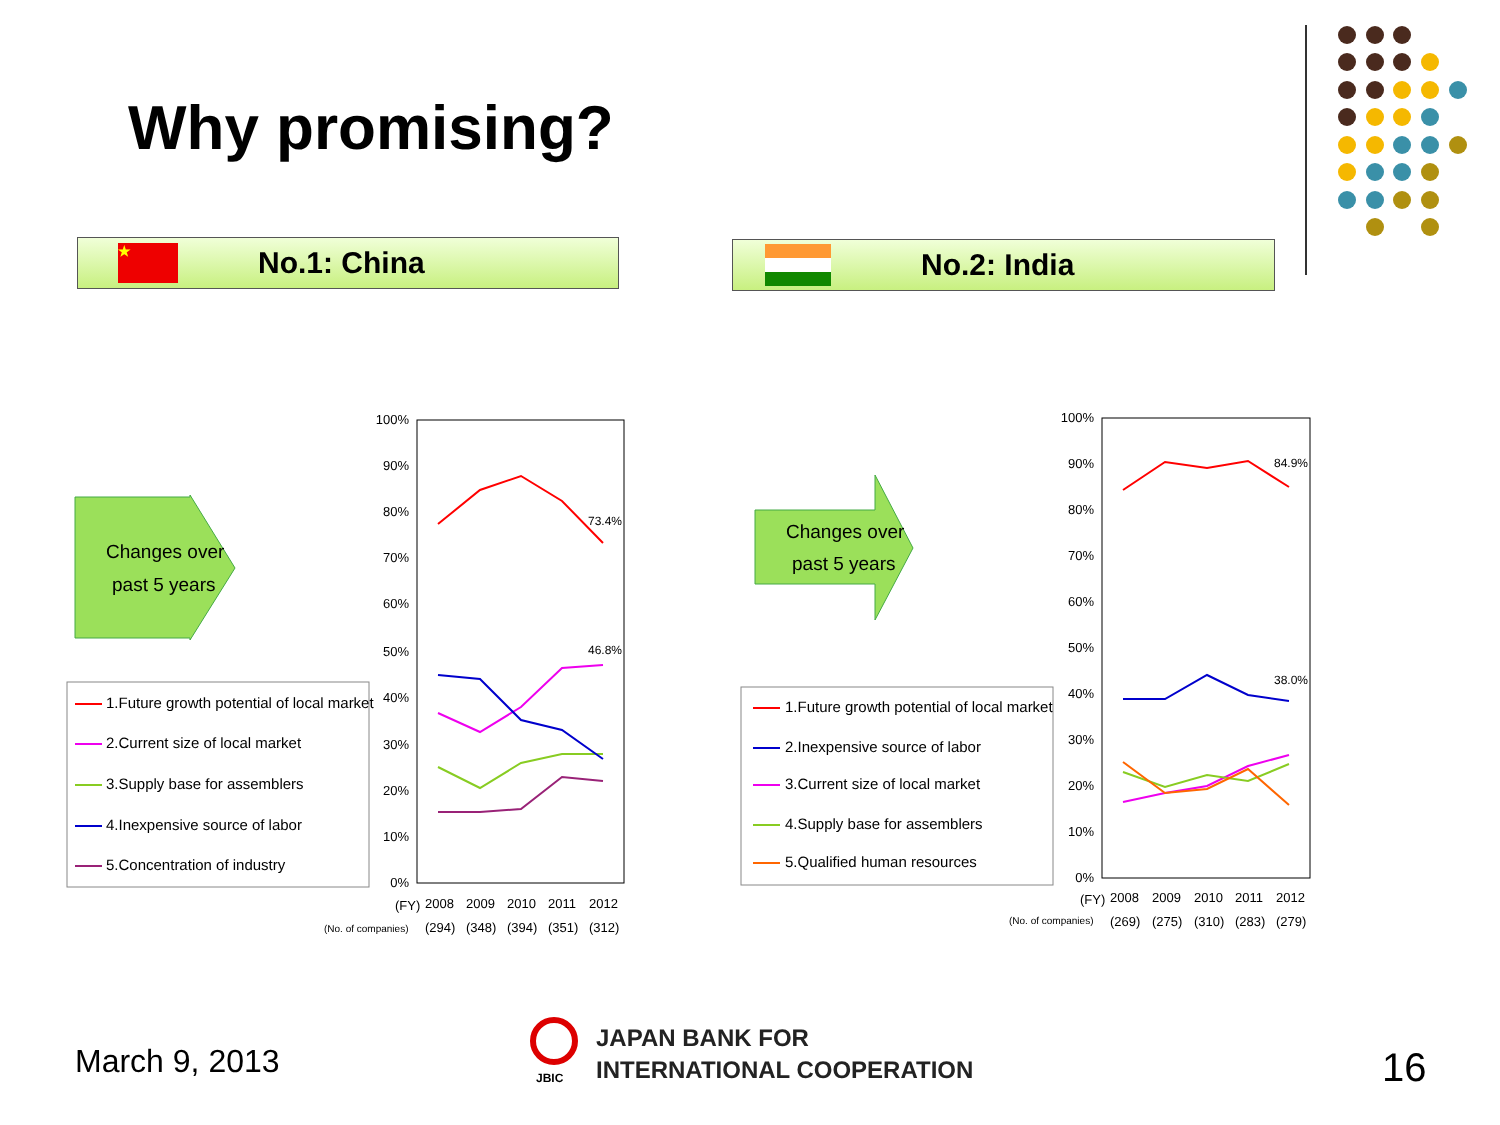Why promising?
★ No.1: China No.2: India
Changes over
past 5 years
1.Future growth potential of local market
2.Current size of local market
3.Supply base for assemblers
4.Inexpensive source of labor
5.Concentration of industry
100%
90%
80%
70%
60%
50%
40%
30%
20%
10%
0%
73.4%
46.8%
(FY)
2008
2009
2010
2011
2012
(No. of companies)
(294)
(348)
(394)
(351)
(312)
Changes over
past 5 years
1.Future growth potential of local market
2.Inexpensive source of labor
3.Current size of local market
4.Supply base for assemblers
5.Qualified human resources
100%
90%
80%
70%
60%
50%
40%
30%
20%
10%
0%
84.9%
38.0%
(FY)
2008
2009
2010
2011
2012
(No. of companies)
(269)
(275)
(310)
(283)
(279)
March 9, 2013
JBIC
JAPAN BANK FOR
INTERNATIONAL COOPERATION
16